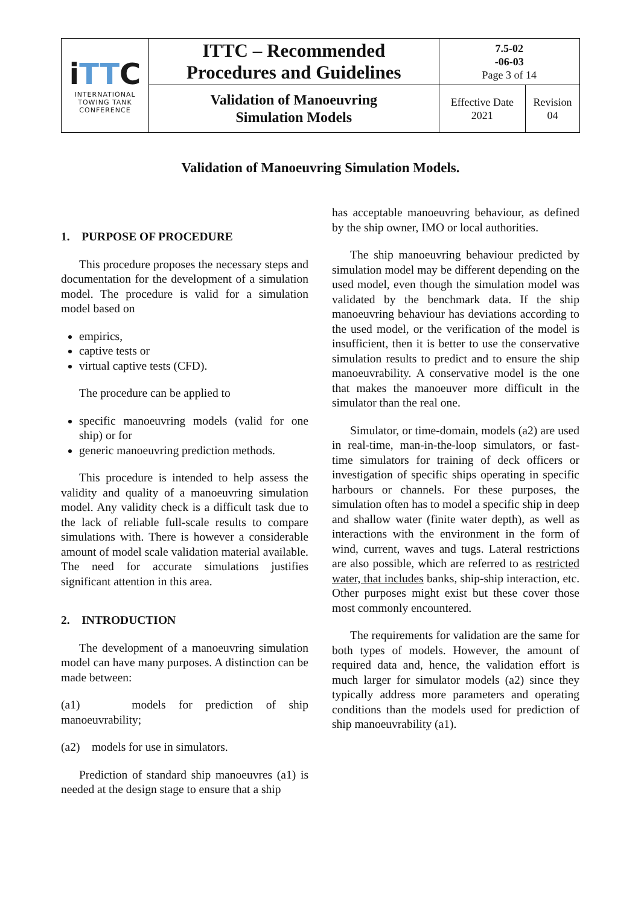| i TT C INTERNATIONAL TOWING TANK CONFERENCE | ITTC – Recommended Procedures and Guidelines | 7.5-02 -06-03 Page 3 of 14 | |
| | Validation of Manoeuvring Simulation Models | Effective Date 2021 | Revision 04 |
Validation of Manoeuvring Simulation Models.
1. PURPOSE OF PROCEDURE
This procedure proposes the necessary steps and documentation for the development of a simulation model. The procedure is valid for a simulation model based on
empirics,
captive tests or
virtual captive tests (CFD).
The procedure can be applied to
specific manoeuvring models (valid for one ship) or for
generic manoeuvring prediction methods.
This procedure is intended to help assess the validity and quality of a manoeuvring simulation model. Any validity check is a difficult task due to the lack of reliable full-scale results to compare simulations with. There is however a considerable amount of model scale validation material available. The need for accurate simulations justifies significant attention in this area.
2. INTRODUCTION
The development of a manoeuvring simulation model can have many purposes. A distinction can be made between:
(a1) models for prediction of ship manoeuvrability;
(a2) models for use in simulators.
Prediction of standard ship manoeuvres (a1) is needed at the design stage to ensure that a ship
has acceptable manoeuvring behaviour, as defined by the ship owner, IMO or local authorities.
The ship manoeuvring behaviour predicted by simulation model may be different depending on the used model, even though the simulation model was validated by the benchmark data. If the ship manoeuvring behaviour has deviations according to the used model, or the verification of the model is insufficient, then it is better to use the conservative simulation results to predict and to ensure the ship manoeuvrability. A conservative model is the one that makes the manoeuver more difficult in the simulator than the real one.
Simulator, or time-domain, models (a2) are used in real-time, man-in-the-loop simulators, or fast-time simulators for training of deck officers or investigation of specific ships operating in specific harbours or channels. For these purposes, the simulation often has to model a specific ship in deep and shallow water (finite water depth), as well as interactions with the environment in the form of wind, current, waves and tugs. Lateral restrictions are also possible, which are referred to as restricted water, that includes banks, ship-ship interaction, etc. Other purposes might exist but these cover those most commonly encountered.
The requirements for validation are the same for both types of models. However, the amount of required data and, hence, the validation effort is much larger for simulator models (a2) since they typically address more parameters and operating conditions than the models used for prediction of ship manoeuvrability (a1).